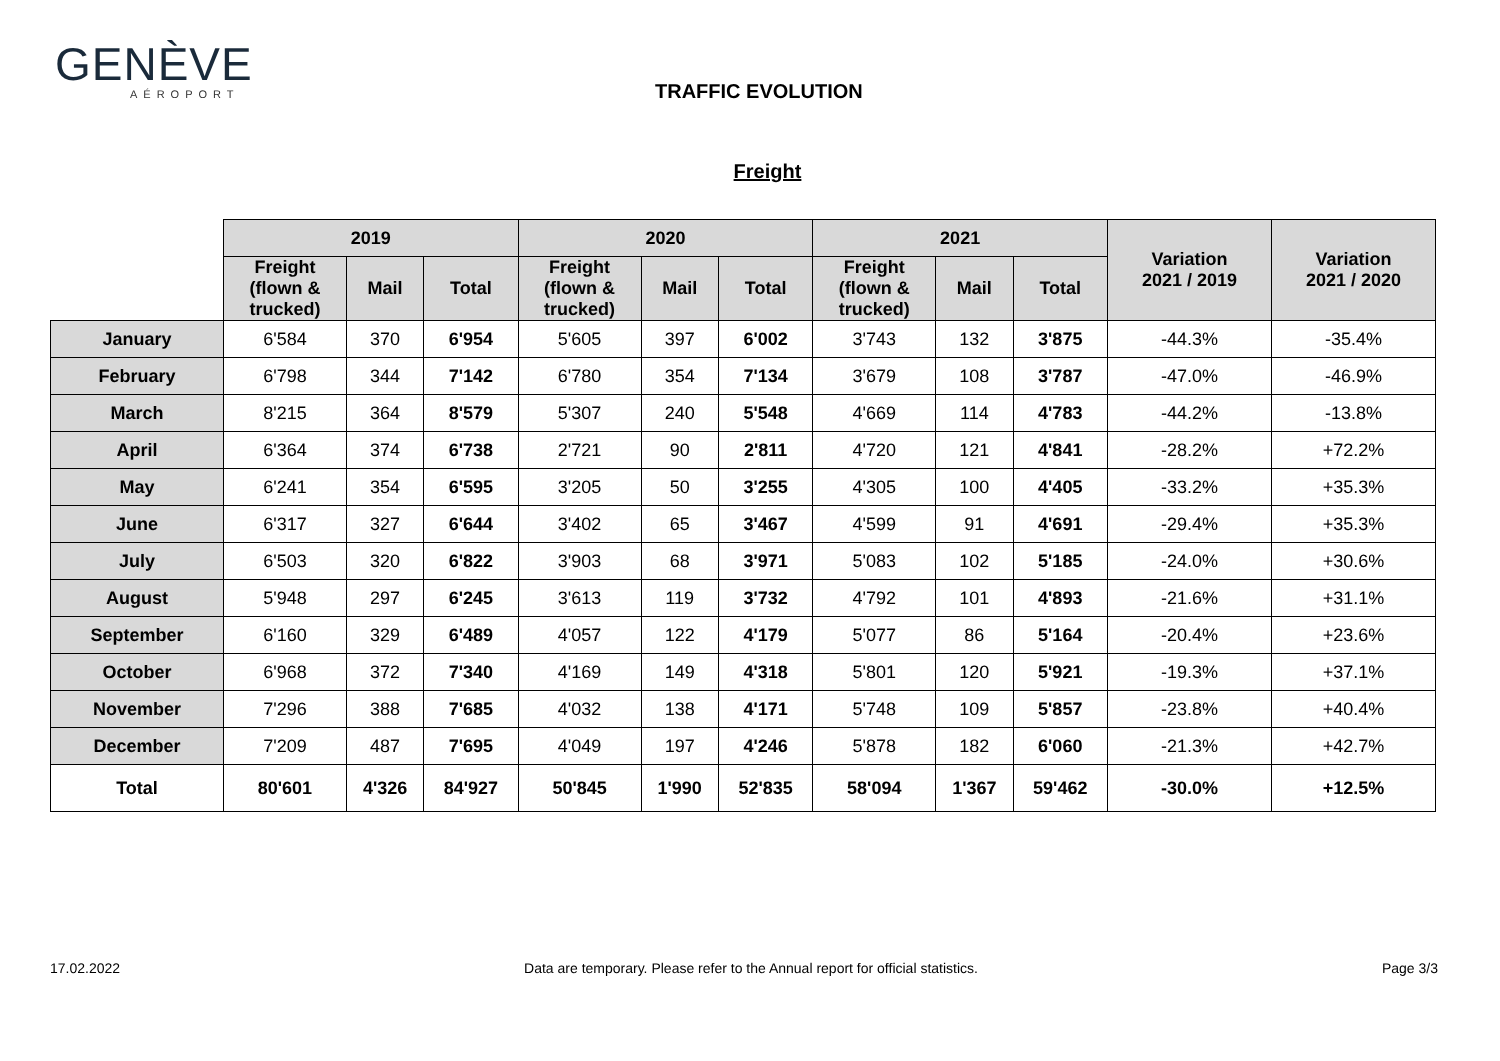GENÈVE
AÉROPORT
TRAFFIC EVOLUTION
Freight
| | 2019 | | | 2020 | | | 2021 | | | Variation 2021 / 2019 | Variation 2021 / 2020 |
| --- | --- | --- | --- | --- | --- | --- | --- | --- | --- | --- | --- |
| | Freight (flown & trucked) | Mail | Total | Freight (flown & trucked) | Mail | Total | Freight (flown & trucked) | Mail | Total | | |
| January | 6'584 | 370 | 6'954 | 5'605 | 397 | 6'002 | 3'743 | 132 | 3'875 | -44.3% | -35.4% |
| February | 6'798 | 344 | 7'142 | 6'780 | 354 | 7'134 | 3'679 | 108 | 3'787 | -47.0% | -46.9% |
| March | 8'215 | 364 | 8'579 | 5'307 | 240 | 5'548 | 4'669 | 114 | 4'783 | -44.2% | -13.8% |
| April | 6'364 | 374 | 6'738 | 2'721 | 90 | 2'811 | 4'720 | 121 | 4'841 | -28.2% | +72.2% |
| May | 6'241 | 354 | 6'595 | 3'205 | 50 | 3'255 | 4'305 | 100 | 4'405 | -33.2% | +35.3% |
| June | 6'317 | 327 | 6'644 | 3'402 | 65 | 3'467 | 4'599 | 91 | 4'691 | -29.4% | +35.3% |
| July | 6'503 | 320 | 6'822 | 3'903 | 68 | 3'971 | 5'083 | 102 | 5'185 | -24.0% | +30.6% |
| August | 5'948 | 297 | 6'245 | 3'613 | 119 | 3'732 | 4'792 | 101 | 4'893 | -21.6% | +31.1% |
| September | 6'160 | 329 | 6'489 | 4'057 | 122 | 4'179 | 5'077 | 86 | 5'164 | -20.4% | +23.6% |
| October | 6'968 | 372 | 7'340 | 4'169 | 149 | 4'318 | 5'801 | 120 | 5'921 | -19.3% | +37.1% |
| November | 7'296 | 388 | 7'685 | 4'032 | 138 | 4'171 | 5'748 | 109 | 5'857 | -23.8% | +40.4% |
| December | 7'209 | 487 | 7'695 | 4'049 | 197 | 4'246 | 5'878 | 182 | 6'060 | -21.3% | +42.7% |
| Total | 80'601 | 4'326 | 84'927 | 50'845 | 1'990 | 52'835 | 58'094 | 1'367 | 59'462 | -30.0% | +12.5% |
17.02.2022 Data are temporary. Please refer to the Annual report for official statistics. Page 3/3